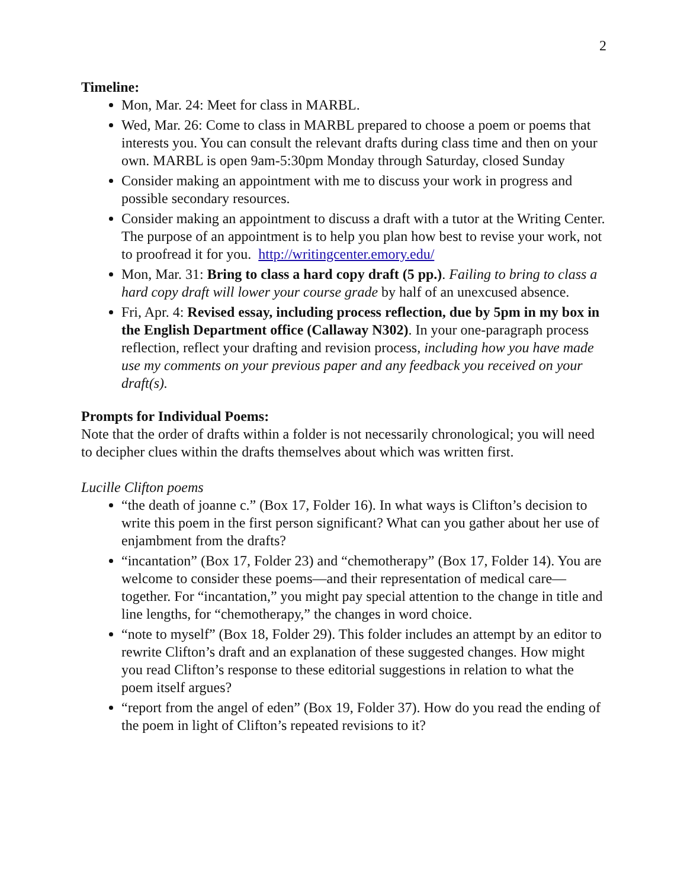2
Timeline:
Mon, Mar. 24: Meet for class in MARBL.
Wed, Mar. 26: Come to class in MARBL prepared to choose a poem or poems that interests you. You can consult the relevant drafts during class time and then on your own. MARBL is open 9am-5:30pm Monday through Saturday, closed Sunday
Consider making an appointment with me to discuss your work in progress and possible secondary resources.
Consider making an appointment to discuss a draft with a tutor at the Writing Center. The purpose of an appointment is to help you plan how best to revise your work, not to proofread it for you. http://writingcenter.emory.edu/
Mon, Mar. 31: Bring to class a hard copy draft (5 pp.). Failing to bring to class a hard copy draft will lower your course grade by half of an unexcused absence.
Fri, Apr. 4: Revised essay, including process reflection, due by 5pm in my box in the English Department office (Callaway N302). In your one-paragraph process reflection, reflect your drafting and revision process, including how you have made use my comments on your previous paper and any feedback you received on your draft(s).
Prompts for Individual Poems:
Note that the order of drafts within a folder is not necessarily chronological; you will need to decipher clues within the drafts themselves about which was written first.
Lucille Clifton poems
“the death of joanne c.” (Box 17, Folder 16). In what ways is Clifton’s decision to write this poem in the first person significant? What can you gather about her use of enjambment from the drafts?
“incantation” (Box 17, Folder 23) and “chemotherapy” (Box 17, Folder 14). You are welcome to consider these poems—and their representation of medical care—together. For “incantation,” you might pay special attention to the change in title and line lengths, for “chemotherapy,” the changes in word choice.
“note to myself” (Box 18, Folder 29). This folder includes an attempt by an editor to rewrite Clifton’s draft and an explanation of these suggested changes. How might you read Clifton’s response to these editorial suggestions in relation to what the poem itself argues?
“report from the angel of eden” (Box 19, Folder 37). How do you read the ending of the poem in light of Clifton’s repeated revisions to it?